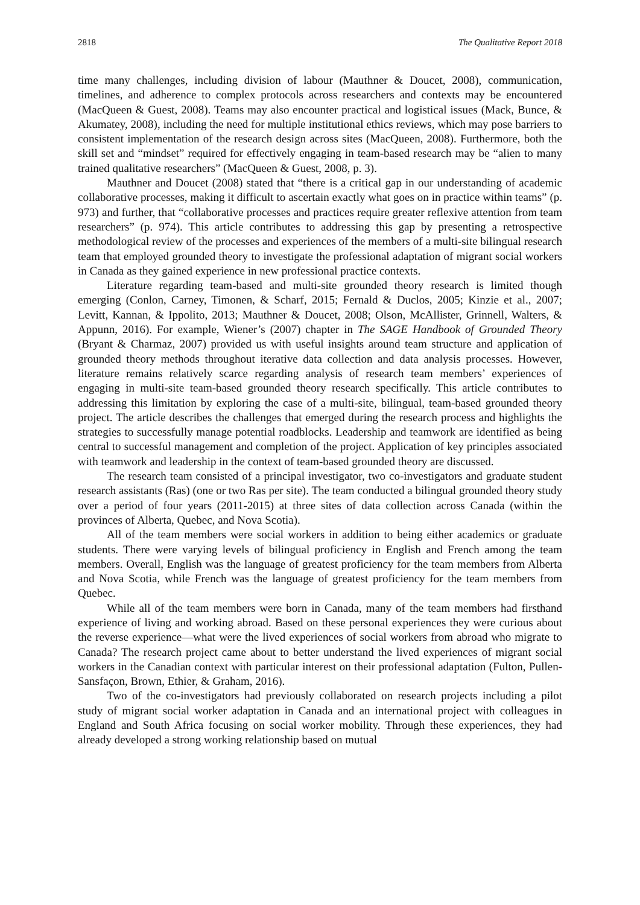2818 The Qualitative Report 2018
time many challenges, including division of labour (Mauthner & Doucet, 2008), communication, timelines, and adherence to complex protocols across researchers and contexts may be encountered (MacQueen & Guest, 2008). Teams may also encounter practical and logistical issues (Mack, Bunce, & Akumatey, 2008), including the need for multiple institutional ethics reviews, which may pose barriers to consistent implementation of the research design across sites (MacQueen, 2008). Furthermore, both the skill set and “mindset” required for effectively engaging in team-based research may be “alien to many trained qualitative researchers” (MacQueen & Guest, 2008, p. 3).
Mauthner and Doucet (2008) stated that “there is a critical gap in our understanding of academic collaborative processes, making it difficult to ascertain exactly what goes on in practice within teams” (p. 973) and further, that “collaborative processes and practices require greater reflexive attention from team researchers” (p. 974). This article contributes to addressing this gap by presenting a retrospective methodological review of the processes and experiences of the members of a multi-site bilingual research team that employed grounded theory to investigate the professional adaptation of migrant social workers in Canada as they gained experience in new professional practice contexts.
Literature regarding team-based and multi-site grounded theory research is limited though emerging (Conlon, Carney, Timonen, & Scharf, 2015; Fernald & Duclos, 2005; Kinzie et al., 2007; Levitt, Kannan, & Ippolito, 2013; Mauthner & Doucet, 2008; Olson, McAllister, Grinnell, Walters, & Appunn, 2016). For example, Wiener’s (2007) chapter in The SAGE Handbook of Grounded Theory (Bryant & Charmaz, 2007) provided us with useful insights around team structure and application of grounded theory methods throughout iterative data collection and data analysis processes. However, literature remains relatively scarce regarding analysis of research team members’ experiences of engaging in multi-site team-based grounded theory research specifically. This article contributes to addressing this limitation by exploring the case of a multi-site, bilingual, team-based grounded theory project. The article describes the challenges that emerged during the research process and highlights the strategies to successfully manage potential roadblocks. Leadership and teamwork are identified as being central to successful management and completion of the project. Application of key principles associated with teamwork and leadership in the context of team-based grounded theory are discussed.
The research team consisted of a principal investigator, two co-investigators and graduate student research assistants (Ras) (one or two Ras per site). The team conducted a bilingual grounded theory study over a period of four years (2011-2015) at three sites of data collection across Canada (within the provinces of Alberta, Quebec, and Nova Scotia).
All of the team members were social workers in addition to being either academics or graduate students. There were varying levels of bilingual proficiency in English and French among the team members. Overall, English was the language of greatest proficiency for the team members from Alberta and Nova Scotia, while French was the language of greatest proficiency for the team members from Quebec.
While all of the team members were born in Canada, many of the team members had firsthand experience of living and working abroad. Based on these personal experiences they were curious about the reverse experience—what were the lived experiences of social workers from abroad who migrate to Canada? The research project came about to better understand the lived experiences of migrant social workers in the Canadian context with particular interest on their professional adaptation (Fulton, Pullen-Sansfaçon, Brown, Ethier, & Graham, 2016).
Two of the co-investigators had previously collaborated on research projects including a pilot study of migrant social worker adaptation in Canada and an international project with colleagues in England and South Africa focusing on social worker mobility. Through these experiences, they had already developed a strong working relationship based on mutual